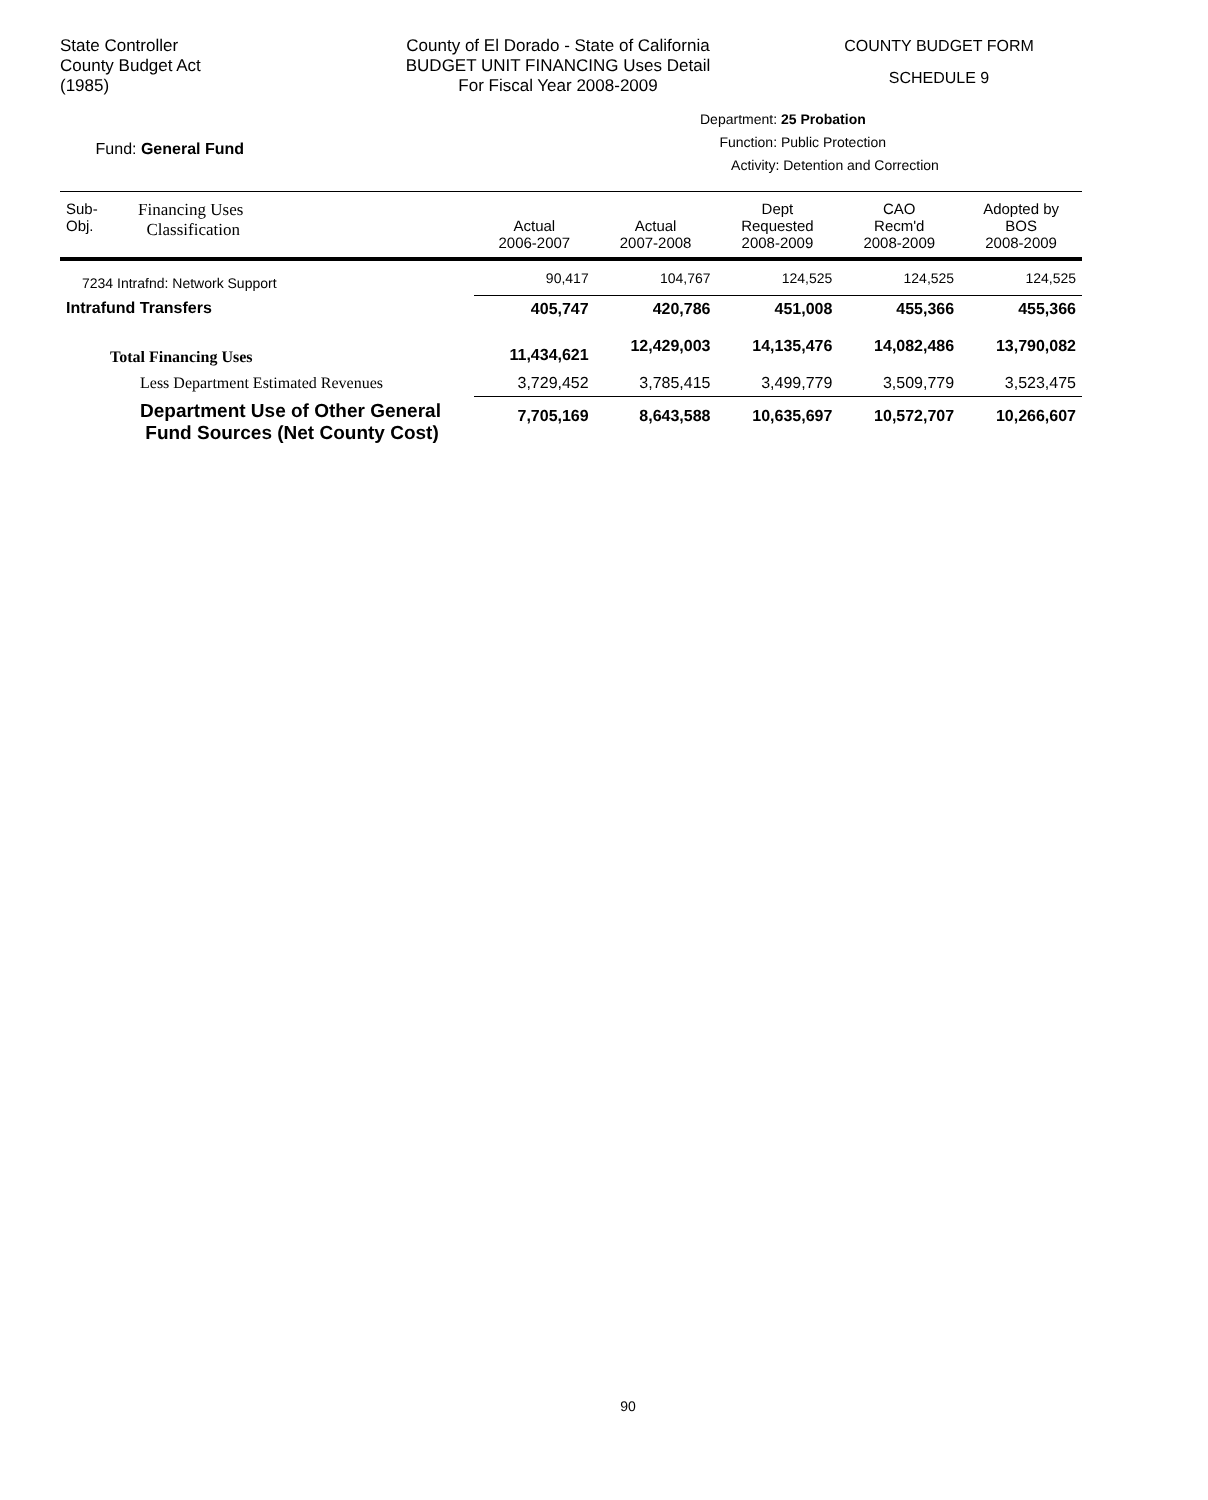State Controller
County Budget Act
(1985)
County of El Dorado - State of California
BUDGET UNIT FINANCING Uses Detail
For Fiscal Year 2008-2009
COUNTY BUDGET FORM
SCHEDULE 9
Fund: General Fund
Department: 25 Probation
Function: Public Protection
Activity: Detention and Correction
| Sub- Obj. | Financing Uses Classification | Actual 2006-2007 | Actual 2007-2008 | Dept Requested 2008-2009 | CAO Recm'd 2008-2009 | Adopted by BOS 2008-2009 |
| --- | --- | --- | --- | --- | --- | --- |
| 7234 Intrafnd: Network Support | | 90,417 | 104,767 | 124,525 | 124,525 | 124,525 |
| Intrafund Transfers | | 405,747 | 420,786 | 451,008 | 455,366 | 455,366 |
| Total Financing Uses | | 11,434,621 | 12,429,003 | 14,135,476 | 14,082,486 | 13,790,082 |
| Less Department Estimated Revenues | | 3,729,452 | 3,785,415 | 3,499,779 | 3,509,779 | 3,523,475 |
| Department Use of Other General Fund Sources (Net County Cost) | | 7,705,169 | 8,643,588 | 10,635,697 | 10,572,707 | 10,266,607 |
90